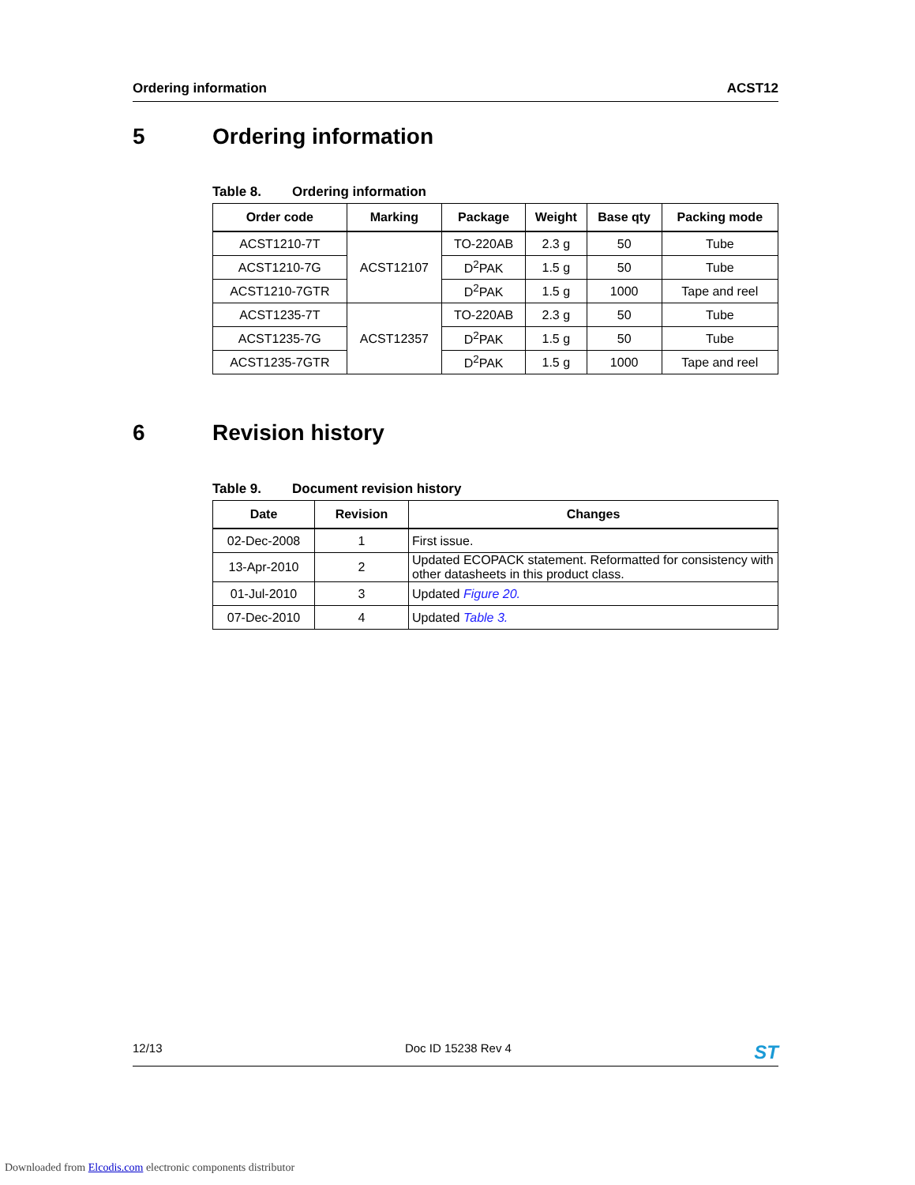Ordering information ACST12
5 Ordering information
Table 8. Ordering information
| Order code | Marking | Package | Weight | Base qty | Packing mode |
| --- | --- | --- | --- | --- | --- |
| ACST1210-7T | ACST12107 | TO-220AB | 2.3 g | 50 | Tube |
| ACST1210-7G | | D<sup>2</sup>PAK | 1.5 g | 50 | Tube |
| ACST1210-7GTR | | D<sup>2</sup>PAK | 1.5 g | 1000 | Tape and reel |
| ACST1235-7T | ACST12357 | TO-220AB | 2.3 g | 50 | Tube |
| ACST1235-7G | | D<sup>2</sup>PAK | 1.5 g | 50 | Tube |
| ACST1235-7GTR | | D<sup>2</sup>PAK | 1.5 g | 1000 | Tape and reel |
6 Revision history
Table 9. Document revision history
| Date | Revision | Changes |
| --- | --- | --- |
| 02-Dec-2008 | 1 | First issue. |
| 13-Apr-2010 | 2 | Updated ECOPACK statement. Reformatted for consistency with other datasheets in this product class. |
| 01-Jul-2010 | 3 | Updated Figure 20. |
| 07-Dec-2010 | 4 | Updated Table 3. |
12/13 Doc ID 15238 Rev 4 ST
Downloaded from Elcodis.com electronic components distributor